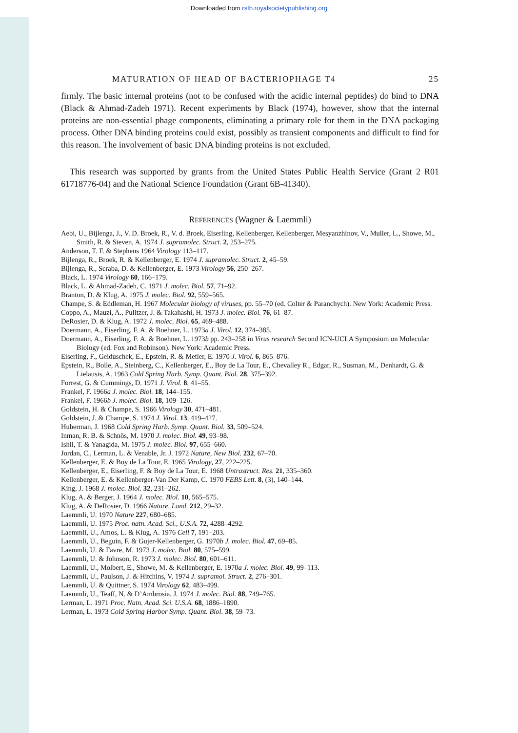Downloaded from rstb.royalsocietypublishing.org
MATURATION OF HEAD OF BACTERIOPHAGE T4 25
firmly. The basic internal proteins (not to be confused with the acidic internal peptides) do bind to DNA (Black & Ahmad-Zadeh 1971). Recent experiments by Black (1974), however, show that the internal proteins are non-essential phage components, eliminating a primary role for them in the DNA packaging process. Other DNA binding proteins could exist, possibly as transient components and difficult to find for this reason. The involvement of basic DNA binding proteins is not excluded.
This research was supported by grants from the United States Public Health Service (Grant 2 R01 61718776-04) and the National Science Foundation (Grant 6B-41340).
REFERENCES (Wagner & Laemmli)
Aebi, U., Bijlenga, J., V. D. Broek, R., V. d. Broek, Eiserling, Kellenberger, Kellenberger, Mesyanzhinov, V., Muller, L., Showe, M., Smith, R. & Steven, A. 1974 J. supramolec. Struct. 2, 253–275.
Anderson, T. F. & Stephens 1964 Virology 113–117.
Bijlenga, R., Broek, R. & Kellenberger, E. 1974 J. supramolec. Struct. 2, 45–59.
Bijlenga, R., Scraba, D. & Kellenberger, E. 1973 Virology 56, 250–267.
Black, L. 1974 Virology 60, 166–179.
Black, L. & Ahmad-Zadeh, C. 1971 J. molec. Biol. 57, 71–92.
Branton, D. & Klug, A. 1975 J. molec. Biol. 92, 559–565.
Champe, S. & Eddleman, H. 1967 Molecular biology of viruses, pp. 55–70 (ed. Colter & Paranchych). New York: Academic Press.
Coppo, A., Mauzi, A., Pulitzer, J. & Takahashi, H. 1973 J. molec. Biol. 76, 61–87.
DeRosier, D. & Klug, A. 1972 J. molec. Biol. 65, 469–488.
Doermann, A., Eiserling, F. A. & Boehner, L. 1973a J. Virol. 12, 374–385.
Doermann, A., Eiserling, F. A. & Boehner, L. 1973b pp. 243–258 in Virus research Second ICN-UCLA Symposium on Molecular Biology (ed. Fox and Robinson). New York: Academic Press.
Eiserling, F., Geiduschek, E., Epstein, R. & Metler, E. 1970 J. Virol. 6, 865–876.
Epstein, R., Bolle, A., Steinberg, C., Kellenberger, E., Boy de La Tour, E., Chevalley R., Edgar, R., Susman, M., Denhardt, G. & Lielausis, A. 1963 Cold Spring Harb. Symp. Quant. Biol. 28, 375–392.
Forrest, G. & Cummings, D. 1971 J. Virol. 8, 41–55.
Frankel, F. 1966a J. molec. Biol. 18, 144–155.
Frankel, F. 1966b J. molec. Biol. 18, 109–126.
Goldstein, H. & Champe, S. 1966 Virology 30, 471–481.
Goldstein, J. & Champe, S. 1974 J. Virol. 13, 419–427.
Huberman, J. 1968 Cold Spring Harb. Symp. Quant. Biol. 33, 509–524.
Inman, R. B. & Schnös, M. 1970 J. molec. Biol. 49, 93–98.
Ishii, T. & Yanagida, M. 1975 J. molec. Biol. 97, 655–660.
Jordan, C., Lerman, L. & Venable, Jr. J. 1972 Nature, New Biol. 232, 67–70.
Kellenberger, E. & Boy de La Tour, E. 1965 Virology, 27, 222–225.
Kellenberger, E., Eiserling, F. & Boy de La Tour, E. 1968 Untrastruct. Res. 21, 335–360.
Kellenberger, E. & Kellenberger-Van Der Kamp, C. 1970 FEBS Lett. 8, (3), 140–144.
King, J. 1968 J. molec. Biol. 32, 231–262.
Klug, A. & Berger, J. 1964 J. molec. Biol. 10, 565–575.
Klug, A. & DeRosier, D. 1966 Nature, Lond. 212, 29–32.
Laemmli, U. 1970 Nature 227, 680–685.
Laemmli, U. 1975 Proc. natn. Acad. Sci., U.S.A. 72, 4288–4292.
Laemmli, U., Amos, L. & Klug, A. 1976 Cell 7, 191–203.
Laemmli, U., Beguin, F. & Gujer-Kellenberger, G. 1970b J. molec. Biol. 47, 69–85.
Laemmli, U. & Favre, M. 1973 J. molec. Biol. 80, 575–599.
Laemmli, U. & Johnson, R. 1973 J. molec. Biol. 80, 601–611.
Laemmli, U., Molbert, E., Showe, M. & Kellenberger, E. 1970a J. molec. Biol. 49, 99–113.
Laemmli, U., Paulson, J. & Hitchins, V. 1974 J. supramol. Struct. 2, 276–301.
Laemmli, U. & Quittner, S. 1974 Virology 62, 483–499.
Laemmli, U., Teaff, N. & D’Ambrosia, J. 1974 J. molec. Biol. 88, 749–765.
Lerman, L. 1971 Proc. Natn. Acad. Sci. U.S.A. 68, 1886–1890.
Lerman, L. 1973 Cold Spring Harbor Symp. Quant. Biol. 38, 59–73.